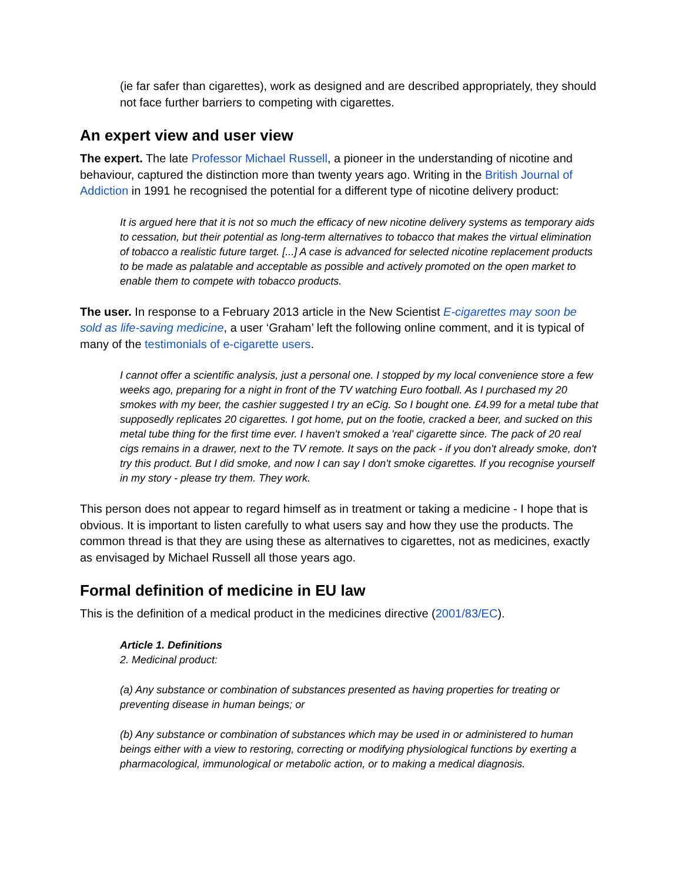(ie far safer than cigarettes), work as designed and are described appropriately, they should not face further barriers to competing with cigarettes.
An expert view and user view
The expert. The late Professor Michael Russell, a pioneer in the understanding of nicotine and behaviour, captured the distinction more than twenty years ago. Writing in the British Journal of Addiction in 1991 he recognised the potential for a different type of nicotine delivery product:
It is argued here that it is not so much the efficacy of new nicotine delivery systems as temporary aids to cessation, but their potential as long-term alternatives to tobacco that makes the virtual elimination of tobacco a realistic future target. [...] A case is advanced for selected nicotine replacement products to be made as palatable and acceptable as possible and actively promoted on the open market to enable them to compete with tobacco products.
The user. In response to a February 2013 article in the New Scientist E-cigarettes may soon be sold as life-saving medicine, a user ‘Graham’ left the following online comment, and it is typical of many of the testimonials of e-cigarette users.
I cannot offer a scientific analysis, just a personal one. I stopped by my local convenience store a few weeks ago, preparing for a night in front of the TV watching Euro football. As I purchased my 20 smokes with my beer, the cashier suggested I try an eCig. So I bought one. £4.99 for a metal tube that supposedly replicates 20 cigarettes. I got home, put on the footie, cracked a beer, and sucked on this metal tube thing for the first time ever. I haven't smoked a 'real' cigarette since. The pack of 20 real cigs remains in a drawer, next to the TV remote. It says on the pack - if you don't already smoke, don't try this product. But I did smoke, and now I can say I don't smoke cigarettes. If you recognise yourself in my story - please try them. They work.
This person does not appear to regard himself as in treatment or taking a medicine - I hope that is obvious. It is important to listen carefully to what users say and how they use the products. The common thread is that they are using these as alternatives to cigarettes, not as medicines, exactly as envisaged by Michael Russell all those years ago.
Formal definition of medicine in EU law
This is the definition of a medical product in the medicines directive (2001/83/EC).
Article 1. Definitions
2. Medicinal product:
(a) Any substance or combination of substances presented as having properties for treating or preventing disease in human beings; or
(b) Any substance or combination of substances which may be used in or administered to human beings either with a view to restoring, correcting or modifying physiological functions by exerting a pharmacological, immunological or metabolic action, or to making a medical diagnosis.